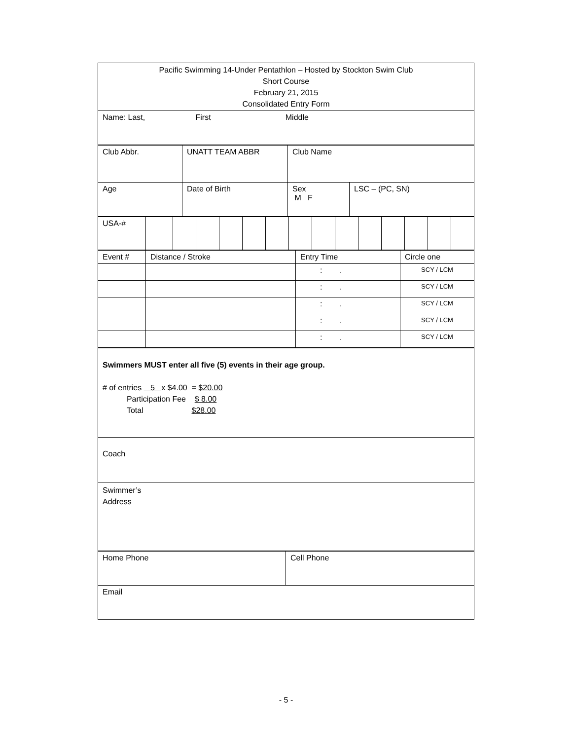| Pacific Swimming 14-Under Pentathlon – Hosted by Stockton Swim Club Short Course February 21, 2015 Consolidated Entry Form |
| Name: Last, First Middle |
| Club Abbr. | UNATT TEAM ABBR | Club Name | |
| Age | Date of Birth | Sex M F | LSC – (PC, SN) |
| USA-# | | | | | | | | | | | | | | |
| Event # | Distance / Stroke | Entry Time | Circle one |
| | | : . | SCY / LCM |
| | | : . | SCY / LCM |
| | | : . | SCY / LCM |
| | | : . | SCY / LCM |
| | | : . | SCY / LCM |
| Swimmers MUST enter all five (5) events in their age group. # of entries 5 x $4.00 = $20.00 Participation Fee $ 8.00 Total $28.00 |
| Coach |
| Swimmer’s Address |
| Home Phone | Cell Phone |
| Email | |
- 5 -